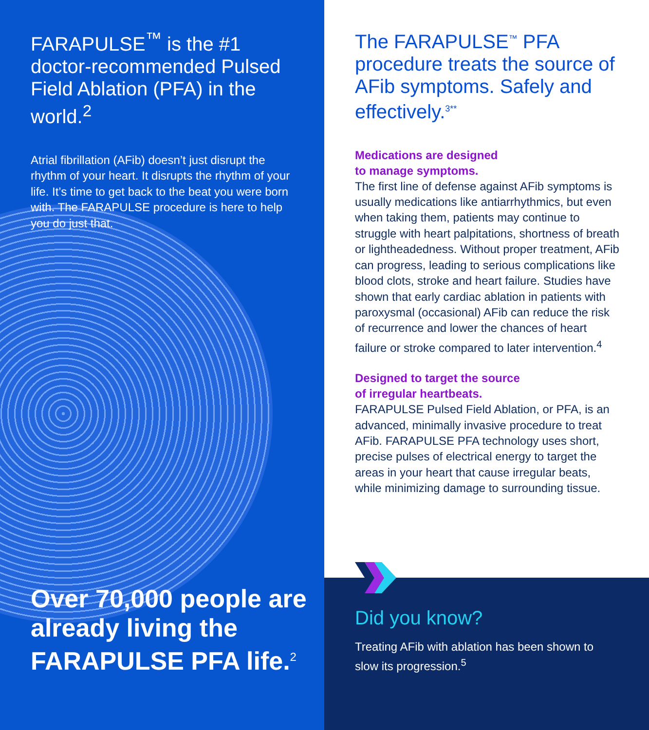FARAPULSE<sup>™</sup> is the #1 doctor-recommended Pulsed Field Ablation (PFA) in the world.<sup>2</sup>
Atrial fibrillation (AFib) doesn’t just disrupt the rhythm of your heart. It disrupts the rhythm of your life. It’s time to get back to the beat you were born with. The FARAPULSE procedure is here to help you do just that.
Over 70,000 people are already living the FARAPULSE PFA life.<sup>2</sup>
The FARAPULSE<sup>™</sup> PFA procedure treats the source of AFib symptoms. Safely and effectively.<sup>3**</sup>
Medications are designed
to manage symptoms.
The first line of defense against AFib symptoms is usually medications like antiarrhythmics, but even when taking them, patients may continue to struggle with heart palpitations, shortness of breath or lightheadedness. Without proper treatment, AFib can progress, leading to serious complications like blood clots, stroke and heart failure. Studies have shown that early cardiac ablation in patients with paroxysmal (occasional) AFib can reduce the risk of recurrence and lower the chances of heart failure or stroke compared to later intervention.<sup>4</sup>
Designed to target the source
of irregular heartbeats.
FARAPULSE Pulsed Field Ablation, or PFA, is an advanced, minimally invasive procedure to treat AFib. FARAPULSE PFA technology uses short, precise pulses of electrical energy to target the areas in your heart that cause irregular beats, while minimizing damage to surrounding tissue.
Did you know?
Treating AFib with ablation has been shown to slow its progression.<sup>5</sup>